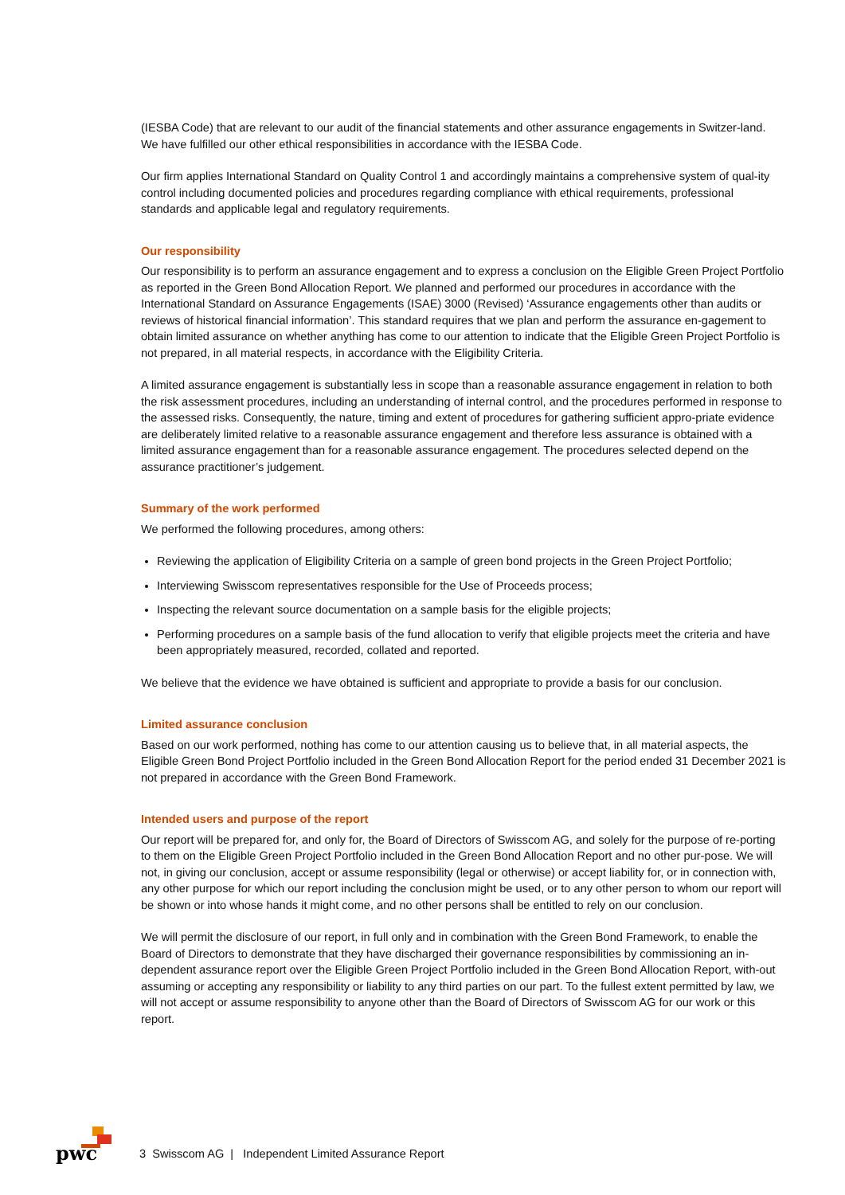(IESBA Code) that are relevant to our audit of the financial statements and other assurance engagements in Switzer-land. We have fulfilled our other ethical responsibilities in accordance with the IESBA Code.
Our firm applies International Standard on Quality Control 1 and accordingly maintains a comprehensive system of qual-ity control including documented policies and procedures regarding compliance with ethical requirements, professional standards and applicable legal and regulatory requirements.
Our responsibility
Our responsibility is to perform an assurance engagement and to express a conclusion on the Eligible Green Project Portfolio as reported in the Green Bond Allocation Report. We planned and performed our procedures in accordance with the International Standard on Assurance Engagements (ISAE) 3000 (Revised) ‘Assurance engagements other than audits or reviews of historical financial information’. This standard requires that we plan and perform the assurance en-gagement to obtain limited assurance on whether anything has come to our attention to indicate that the Eligible Green Project Portfolio is not prepared, in all material respects, in accordance with the Eligibility Criteria.
A limited assurance engagement is substantially less in scope than a reasonable assurance engagement in relation to both the risk assessment procedures, including an understanding of internal control, and the procedures performed in response to the assessed risks. Consequently, the nature, timing and extent of procedures for gathering sufficient appro-priate evidence are deliberately limited relative to a reasonable assurance engagement and therefore less assurance is obtained with a limited assurance engagement than for a reasonable assurance engagement. The procedures selected depend on the assurance practitioner’s judgement.
Summary of the work performed
We performed the following procedures, among others:
Reviewing the application of Eligibility Criteria on a sample of green bond projects in the Green Project Portfolio;
Interviewing Swisscom representatives responsible for the Use of Proceeds process;
Inspecting the relevant source documentation on a sample basis for the eligible projects;
Performing procedures on a sample basis of the fund allocation to verify that eligible projects meet the criteria and have been appropriately measured, recorded, collated and reported.
We believe that the evidence we have obtained is sufficient and appropriate to provide a basis for our conclusion.
Limited assurance conclusion
Based on our work performed, nothing has come to our attention causing us to believe that, in all material aspects, the Eligible Green Bond Project Portfolio included in the Green Bond Allocation Report for the period ended 31 December 2021 is not prepared in accordance with the Green Bond Framework.
Intended users and purpose of the report
Our report will be prepared for, and only for, the Board of Directors of Swisscom AG, and solely for the purpose of re-porting to them on the Eligible Green Project Portfolio included in the Green Bond Allocation Report and no other pur-pose. We will not, in giving our conclusion, accept or assume responsibility (legal or otherwise) or accept liability for, or in connection with, any other purpose for which our report including the conclusion might be used, or to any other person to whom our report will be shown or into whose hands it might come, and no other persons shall be entitled to rely on our conclusion.
We will permit the disclosure of our report, in full only and in combination with the Green Bond Framework, to enable the Board of Directors to demonstrate that they have discharged their governance responsibilities by commissioning an in-dependent assurance report over the Eligible Green Project Portfolio included in the Green Bond Allocation Report, with-out assuming or accepting any responsibility or liability to any third parties on our part. To the fullest extent permitted by law, we will not accept or assume responsibility to anyone other than the Board of Directors of Swisscom AG for our work or this report.
pwc
3 Swisscom AG | Independent Limited Assurance Report